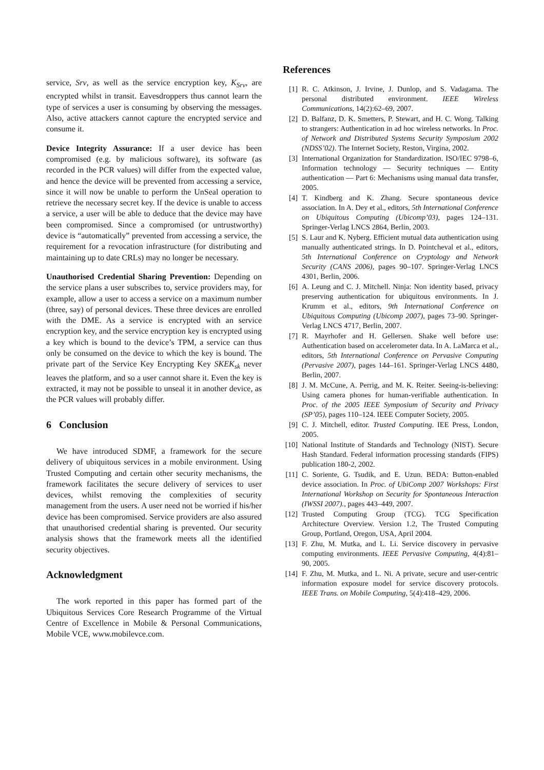service, Srv, as well as the service encryption key, K<sub>Srv</sub>, are encrypted whilst in transit. Eavesdroppers thus cannot learn the type of services a user is consuming by observing the messages. Also, active attackers cannot capture the encrypted service and consume it.
Device Integrity Assurance: If a user device has been compromised (e.g. by malicious software), its software (as recorded in the PCR values) will differ from the expected value, and hence the device will be prevented from accessing a service, since it will now be unable to perform the UnSeal operation to retrieve the necessary secret key. If the device is unable to access a service, a user will be able to deduce that the device may have been compromised. Since a compromised (or untrustworthy) device is “automatically” prevented from accessing a service, the requirement for a revocation infrastructure (for distributing and maintaining up to date CRLs) may no longer be necessary.
Unauthorised Credential Sharing Prevention: Depending on the service plans a user subscribes to, service providers may, for example, allow a user to access a service on a maximum number (three, say) of personal devices. These three devices are enrolled with the DME. As a service is encrypted with an service encryption key, and the service encryption key is encrypted using a key which is bound to the device’s TPM, a service can thus only be consumed on the device to which the key is bound. The private part of the Service Key Encrypting Key SKEK<sub>sk</sub> never leaves the platform, and so a user cannot share it. Even the key is extracted, it may not be possible to unseal it in another device, as the PCR values will probably differ.
6 Conclusion
We have introduced SDMF, a framework for the secure delivery of ubiquitous services in a mobile environment. Using Trusted Computing and certain other security mechanisms, the framework facilitates the secure delivery of services to user devices, whilst removing the complexities of security management from the users. A user need not be worried if his/her device has been compromised. Service providers are also assured that unauthorised credential sharing is prevented. Our security analysis shows that the framework meets all the identified security objectives.
Acknowledgment
The work reported in this paper has formed part of the Ubiquitous Services Core Research Programme of the Virtual Centre of Excellence in Mobile & Personal Communications, Mobile VCE, www.mobilevce.com.
References
[1] R. C. Atkinson, J. Irvine, J. Dunlop, and S. Vadagama. The personal distributed environment. IEEE Wireless Communications, 14(2):62–69, 2007.
[2] D. Balfanz, D. K. Smetters, P. Stewart, and H. C. Wong. Talking to strangers: Authentication in ad hoc wireless networks. In Proc. of Network and Distributed Systems Security Symposium 2002 (NDSS’02). The Internet Society, Reston, Virgina, 2002.
[3] International Organization for Standardization. ISO/IEC 9798–6, Information technology — Security techniques — Entity authentication — Part 6: Mechanisms using manual data transfer, 2005.
[4] T. Kindberg and K. Zhang. Secure spontaneous device association. In A. Dey et al., editors, 5th International Conference on Ubiquitous Computing (Ubicomp’03), pages 124–131. Springer-Verlag LNCS 2864, Berlin, 2003.
[5] S. Laur and K. Nyberg. Efficient mutual data authentication using manually authenticated strings. In D. Pointcheval et al., editors, 5th International Conference on Cryptology and Network Security (CANS 2006), pages 90–107. Springer-Verlag LNCS 4301, Berlin, 2006.
[6] A. Leung and C. J. Mitchell. Ninja: Non identity based, privacy preserving authentication for ubiquitous environments. In J. Krumm et al., editors, 9th International Conference on Ubiquitous Computing (Ubicomp 2007), pages 73–90. Springer-Verlag LNCS 4717, Berlin, 2007.
[7] R. Mayrhofer and H. Gellersen. Shake well before use: Authentication based on accelerometer data. In A. LaMarca et al., editors, 5th International Conference on Pervasive Computing (Pervasive 2007), pages 144–161. Springer-Verlag LNCS 4480, Berlin, 2007.
[8] J. M. McCune, A. Perrig, and M. K. Reiter. Seeing-is-believing: Using camera phones for human-verifiable authentication. In Proc. of the 2005 IEEE Symposium of Security and Privacy (SP’05), pages 110–124. IEEE Computer Society, 2005.
[9] C. J. Mitchell, editor. Trusted Computing. IEE Press, London, 2005.
[10] National Institute of Standards and Technology (NIST). Secure Hash Standard. Federal information processing standards (FIPS) publication 180-2, 2002.
[11] C. Soriente, G. Tsudik, and E. Uzun. BEDA: Button-enabled device association. In Proc. of UbiComp 2007 Workshops: First International Workshop on Security for Spontaneous Interaction (IWSSI 2007)., pages 443–449, 2007.
[12] Trusted Computing Group (TCG). TCG Specification Architecture Overview. Version 1.2, The Trusted Computing Group, Portland, Oregon, USA, April 2004.
[13] F. Zhu, M. Mutka, and L. Li. Service discovery in pervasive computing environments. IEEE Pervasive Computing, 4(4):81–90, 2005.
[14] F. Zhu, M. Mutka, and L. Ni. A private, secure and user-centric information exposure model for service discovery protocols. IEEE Trans. on Mobile Computing, 5(4):418–429, 2006.